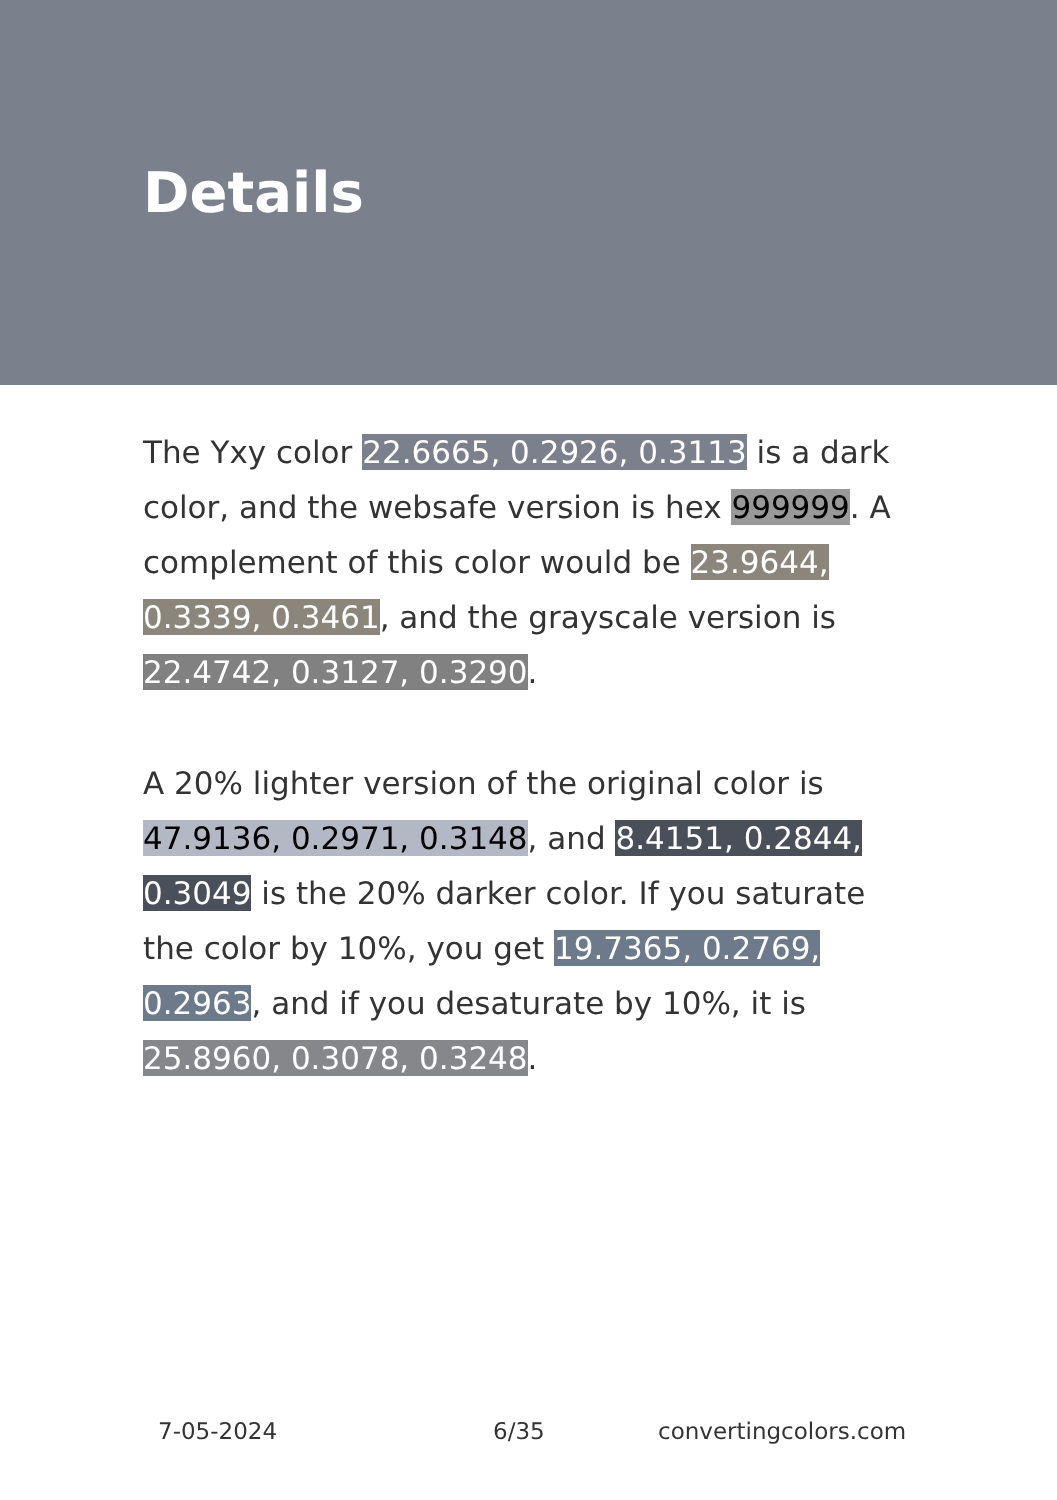Details
The Yxy color 22.6665, 0.2926, 0.3113 is a dark color, and the websafe version is hex 999999. A complement of this color would be 23.9644, 0.3339, 0.3461, and the grayscale version is 22.4742, 0.3127, 0.3290.
A 20% lighter version of the original color is 47.9136, 0.2971, 0.3148, and 8.4151, 0.2844, 0.3049 is the 20% darker color. If you saturate the color by 10%, you get 19.7365, 0.2769, 0.2963, and if you desaturate by 10%, it is 25.8960, 0.3078, 0.3248.
7-05-2024 6/35 convertingcolors.com